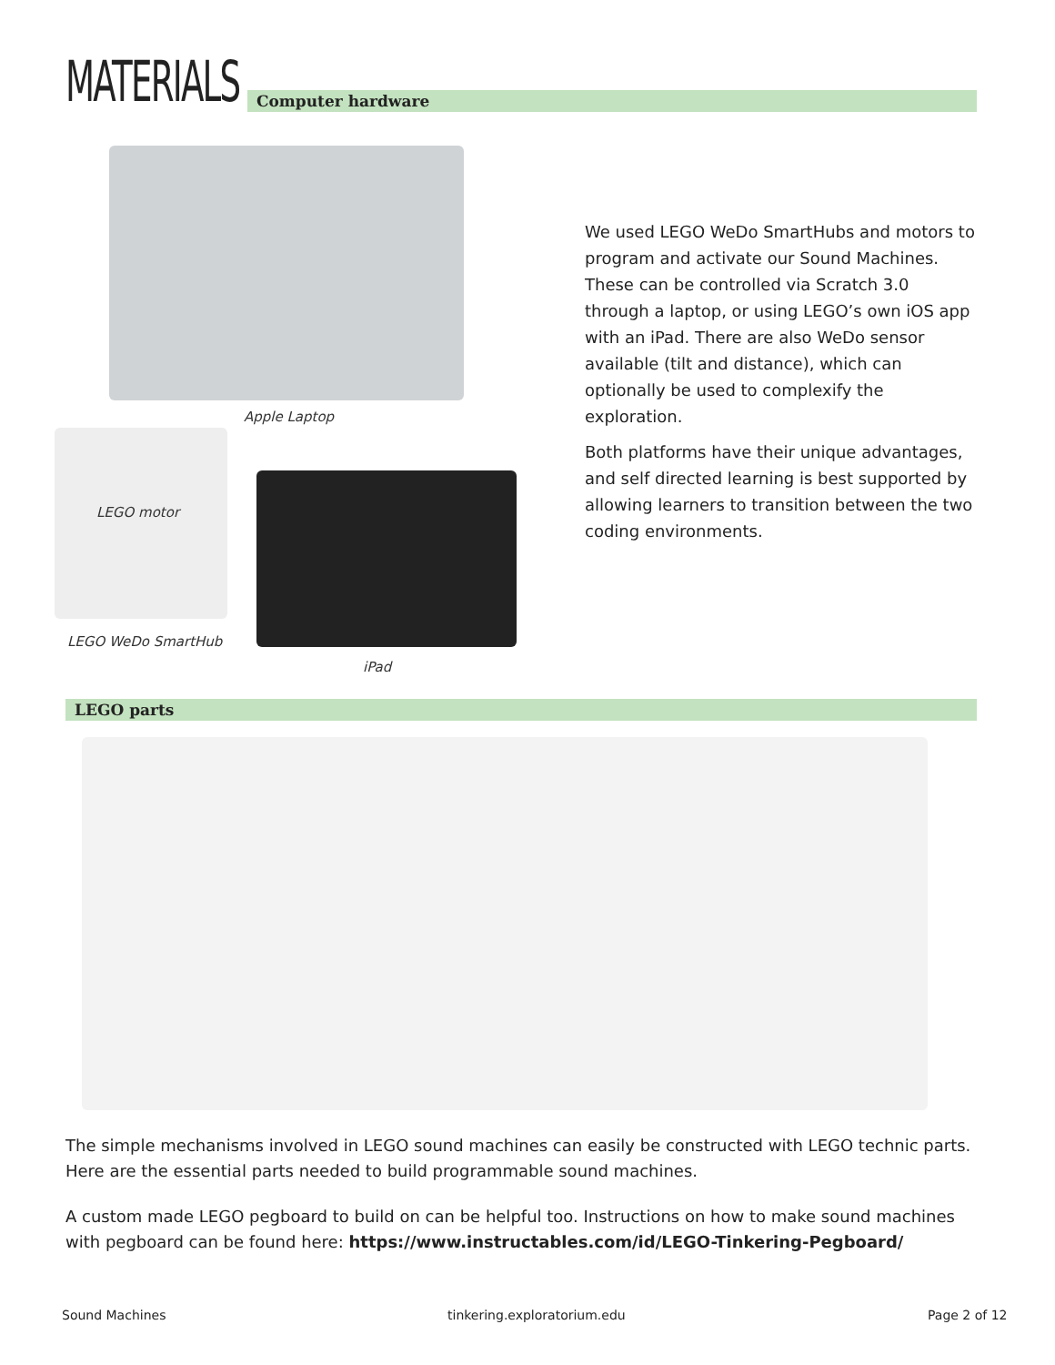MATERIALS
Computer hardware
Apple Laptop
LEGO motor
LEGO WeDo SmartHub
iPad
We used LEGO WeDo SmartHubs and motors to program and activate our Sound Machines. These can be controlled via Scratch 3.0 through a laptop, or using LEGO’s own iOS app with an iPad. There are also WeDo sensor available (tilt and distance), which can optionally be used to complexify the exploration.
Both platforms have their unique advantages, and self directed learning is best supported by allowing learners to transition between the two coding environments.
LEGO parts
The simple mechanisms involved in LEGO sound machines can easily be constructed with LEGO technic parts. Here are the essential parts needed to build programmable sound machines.
A custom made LEGO pegboard to build on can be helpful too. Instructions on how to make sound machines with pegboard can be found here: https://www.instructables.com/id/LEGO-Tinkering-Pegboard/
Sound Machines tinkering.exploratorium.edu Page 2 of 12